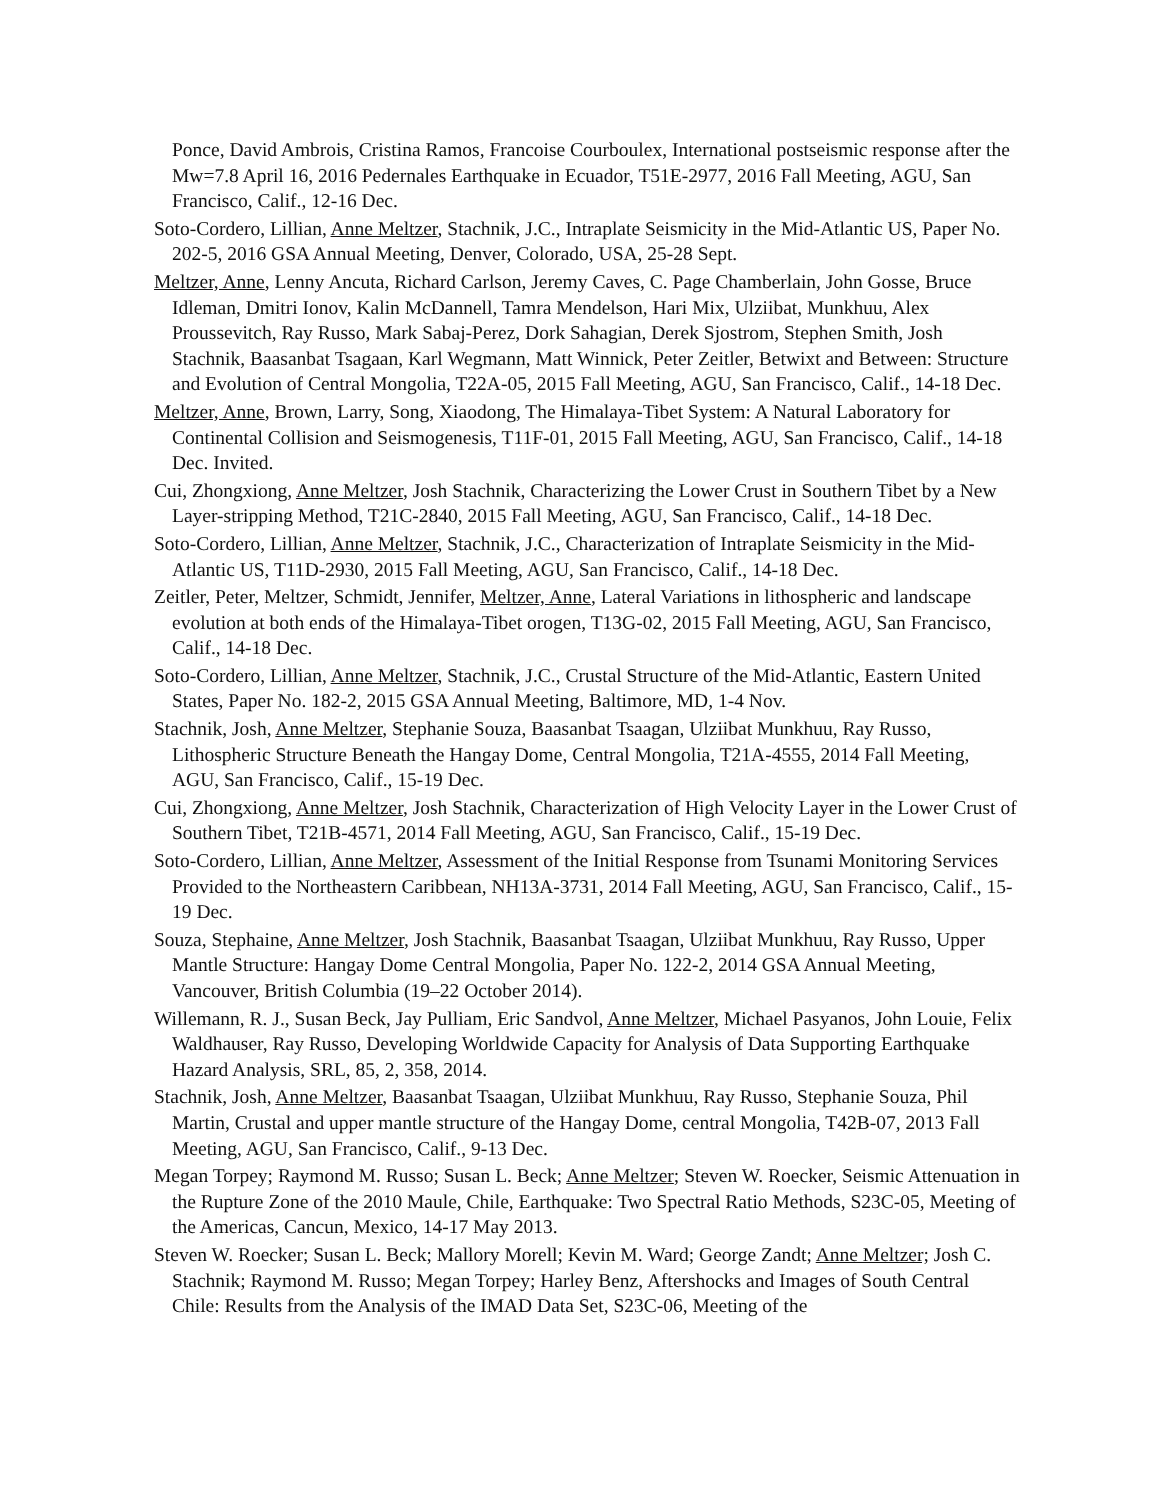Ponce, David Ambrois, Cristina Ramos, Francoise Courboulex, International postseismic response after the Mw=7.8 April 16, 2016 Pedernales Earthquake in Ecuador, T51E-2977, 2016 Fall Meeting, AGU, San Francisco, Calif., 12-16 Dec.
Soto-Cordero, Lillian, Anne Meltzer, Stachnik, J.C., Intraplate Seismicity in the Mid-Atlantic US, Paper No. 202-5, 2016 GSA Annual Meeting, Denver, Colorado, USA, 25-28 Sept.
Meltzer, Anne, Lenny Ancuta, Richard Carlson, Jeremy Caves, C. Page Chamberlain, John Gosse, Bruce Idleman, Dmitri Ionov, Kalin McDannell, Tamra Mendelson, Hari Mix, Ulziibat, Munkhuu, Alex Proussevitch, Ray Russo, Mark Sabaj-Perez, Dork Sahagian, Derek Sjostrom, Stephen Smith, Josh Stachnik, Baasanbat Tsagaan, Karl Wegmann, Matt Winnick, Peter Zeitler, Betwixt and Between: Structure and Evolution of Central Mongolia, T22A-05, 2015 Fall Meeting, AGU, San Francisco, Calif., 14-18 Dec.
Meltzer, Anne, Brown, Larry, Song, Xiaodong, The Himalaya-Tibet System: A Natural Laboratory for Continental Collision and Seismogenesis, T11F-01, 2015 Fall Meeting, AGU, San Francisco, Calif., 14-18 Dec. Invited.
Cui, Zhongxiong, Anne Meltzer, Josh Stachnik, Characterizing the Lower Crust in Southern Tibet by a New Layer-stripping Method, T21C-2840, 2015 Fall Meeting, AGU, San Francisco, Calif., 14-18 Dec.
Soto-Cordero, Lillian, Anne Meltzer, Stachnik, J.C., Characterization of Intraplate Seismicity in the Mid-Atlantic US, T11D-2930, 2015 Fall Meeting, AGU, San Francisco, Calif., 14-18 Dec.
Zeitler, Peter, Meltzer, Schmidt, Jennifer, Meltzer, Anne, Lateral Variations in lithospheric and landscape evolution at both ends of the Himalaya-Tibet orogen, T13G-02, 2015 Fall Meeting, AGU, San Francisco, Calif., 14-18 Dec.
Soto-Cordero, Lillian, Anne Meltzer, Stachnik, J.C., Crustal Structure of the Mid-Atlantic, Eastern United States, Paper No. 182-2, 2015 GSA Annual Meeting, Baltimore, MD, 1-4 Nov.
Stachnik, Josh, Anne Meltzer, Stephanie Souza, Baasanbat Tsaagan, Ulziibat Munkhuu, Ray Russo, Lithospheric Structure Beneath the Hangay Dome, Central Mongolia, T21A-4555, 2014 Fall Meeting, AGU, San Francisco, Calif., 15-19 Dec.
Cui, Zhongxiong, Anne Meltzer, Josh Stachnik, Characterization of High Velocity Layer in the Lower Crust of Southern Tibet, T21B-4571, 2014 Fall Meeting, AGU, San Francisco, Calif., 15-19 Dec.
Soto-Cordero, Lillian, Anne Meltzer, Assessment of the Initial Response from Tsunami Monitoring Services Provided to the Northeastern Caribbean, NH13A-3731, 2014 Fall Meeting, AGU, San Francisco, Calif., 15-19 Dec.
Souza, Stephaine, Anne Meltzer, Josh Stachnik, Baasanbat Tsaagan, Ulziibat Munkhuu, Ray Russo, Upper Mantle Structure: Hangay Dome Central Mongolia, Paper No. 122-2, 2014 GSA Annual Meeting, Vancouver, British Columbia (19–22 October 2014).
Willemann, R. J., Susan Beck, Jay Pulliam, Eric Sandvol, Anne Meltzer, Michael Pasyanos, John Louie, Felix Waldhauser, Ray Russo, Developing Worldwide Capacity for Analysis of Data Supporting Earthquake Hazard Analysis, SRL, 85, 2, 358, 2014.
Stachnik, Josh, Anne Meltzer, Baasanbat Tsaagan, Ulziibat Munkhuu, Ray Russo, Stephanie Souza, Phil Martin, Crustal and upper mantle structure of the Hangay Dome, central Mongolia, T42B-07, 2013 Fall Meeting, AGU, San Francisco, Calif., 9-13 Dec.
Megan Torpey; Raymond M. Russo; Susan L. Beck; Anne Meltzer; Steven W. Roecker, Seismic Attenuation in the Rupture Zone of the 2010 Maule, Chile, Earthquake: Two Spectral Ratio Methods, S23C-05, Meeting of the Americas, Cancun, Mexico, 14-17 May 2013.
Steven W. Roecker; Susan L. Beck; Mallory Morell; Kevin M. Ward; George Zandt; Anne Meltzer; Josh C. Stachnik; Raymond M. Russo; Megan Torpey; Harley Benz, Aftershocks and Images of South Central Chile: Results from the Analysis of the IMAD Data Set, S23C-06, Meeting of the